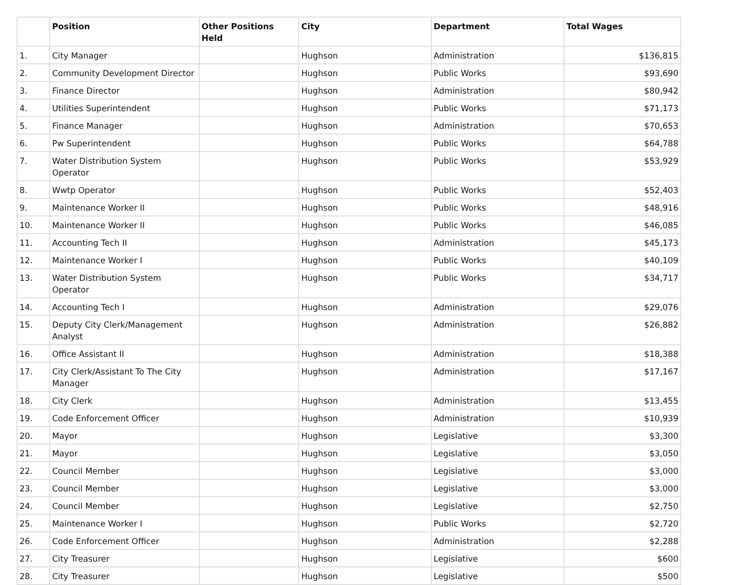| | Position | Other Positions Held | City | Department | Total Wages |
| --- | --- | --- | --- | --- | --- |
| 1. | City Manager | | Hughson | Administration | $136,815 |
| 2. | Community Development Director | | Hughson | Public Works | $93,690 |
| 3. | Finance Director | | Hughson | Administration | $80,942 |
| 4. | Utilities Superintendent | | Hughson | Public Works | $71,173 |
| 5. | Finance Manager | | Hughson | Administration | $70,653 |
| 6. | Pw Superintendent | | Hughson | Public Works | $64,788 |
| 7. | Water Distribution System Operator | | Hughson | Public Works | $53,929 |
| 8. | Wwtp Operator | | Hughson | Public Works | $52,403 |
| 9. | Maintenance Worker II | | Hughson | Public Works | $48,916 |
| 10. | Maintenance Worker II | | Hughson | Public Works | $46,085 |
| 11. | Accounting Tech II | | Hughson | Administration | $45,173 |
| 12. | Maintenance Worker I | | Hughson | Public Works | $40,109 |
| 13. | Water Distribution System Operator | | Hughson | Public Works | $34,717 |
| 14. | Accounting Tech I | | Hughson | Administration | $29,076 |
| 15. | Deputy City Clerk/Management Analyst | | Hughson | Administration | $26,882 |
| 16. | Office Assistant II | | Hughson | Administration | $18,388 |
| 17. | City Clerk/Assistant To The City Manager | | Hughson | Administration | $17,167 |
| 18. | City Clerk | | Hughson | Administration | $13,455 |
| 19. | Code Enforcement Officer | | Hughson | Administration | $10,939 |
| 20. | Mayor | | Hughson | Legislative | $3,300 |
| 21. | Mayor | | Hughson | Legislative | $3,050 |
| 22. | Council Member | | Hughson | Legislative | $3,000 |
| 23. | Council Member | | Hughson | Legislative | $3,000 |
| 24. | Council Member | | Hughson | Legislative | $2,750 |
| 25. | Maintenance Worker I | | Hughson | Public Works | $2,720 |
| 26. | Code Enforcement Officer | | Hughson | Administration | $2,288 |
| 27. | City Treasurer | | Hughson | Legislative | $600 |
| 28. | City Treasurer | | Hughson | Legislative | $500 |